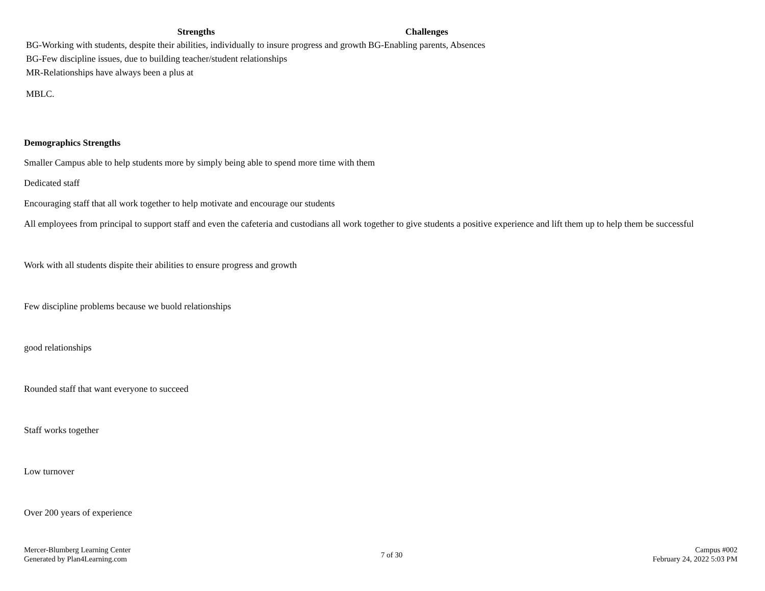| Strengths | Challenges |
| --- | --- |
| BG-Working with students, despite their abilities, individually to insure progress and growth | BG-Enabling parents, Absences |
| BG-Few discipline issues, due to building teacher/student relationships | |
| MR-Relationships have always been a plus at MBLC. | |
Demographics Strengths
Smaller Campus able to help students more by simply being able to spend more time with them
Dedicated staff
Encouraging staff that all work together to help motivate and encourage our students
All employees from principal to support staff and even the cafeteria and custodians all work together to give students a positive experience and lift them up to help them be successful
Work with all students dispite their abilities to ensure progress and growth
Few discipline problems because we buold relationships
good relationships
Rounded staff that want everyone to succeed
Staff works together
Low turnover
Over 200 years of experience
Mercer-Blumberg Learning Center
Generated by Plan4Learning.com
7 of 30
Campus #002
February 24, 2022 5:03 PM